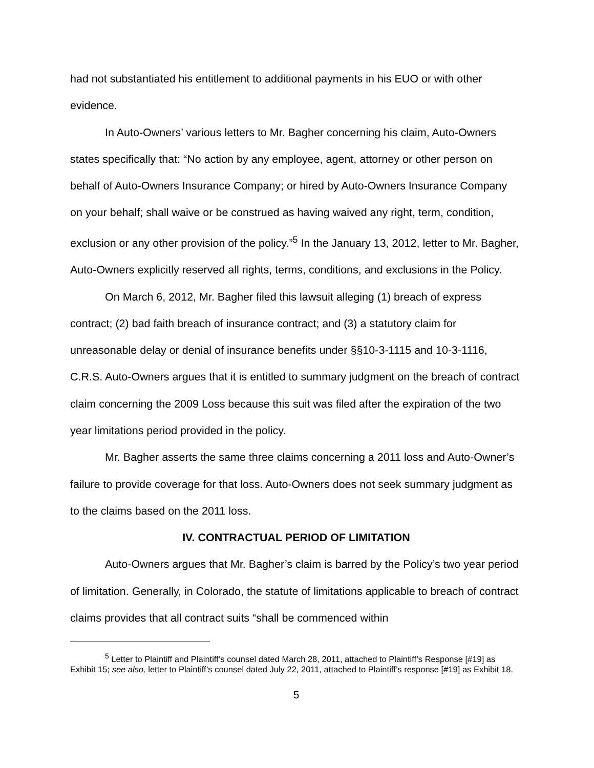had not substantiated his entitlement to additional payments in his EUO or with other evidence.
In Auto-Owners’ various letters to Mr. Bagher concerning his claim, Auto-Owners states specifically that: “No action by any employee, agent, attorney or other person on behalf of Auto-Owners Insurance Company; or hired by Auto-Owners Insurance Company on your behalf; shall waive or be construed as having waived any right, term, condition, exclusion or any other provision of the policy.”<sup>5</sup> In the January 13, 2012, letter to Mr. Bagher, Auto-Owners explicitly reserved all rights, terms, conditions, and exclusions in the Policy.
On March 6, 2012, Mr. Bagher filed this lawsuit alleging (1) breach of express contract; (2) bad faith breach of insurance contract; and (3) a statutory claim for unreasonable delay or denial of insurance benefits under §§10-3-1115 and 10-3-1116, C.R.S. Auto-Owners argues that it is entitled to summary judgment on the breach of contract claim concerning the 2009 Loss because this suit was filed after the expiration of the two year limitations period provided in the policy.
Mr. Bagher asserts the same three claims concerning a 2011 loss and Auto-Owner’s failure to provide coverage for that loss. Auto-Owners does not seek summary judgment as to the claims based on the 2011 loss.
IV. CONTRACTUAL PERIOD OF LIMITATION
Auto-Owners argues that Mr. Bagher’s claim is barred by the Policy’s two year period of limitation. Generally, in Colorado, the statute of limitations applicable to breach of contract claims provides that all contract suits “shall be commenced within
<sup>5</sup> Letter to Plaintiff and Plaintiff’s counsel dated March 28, 2011, attached to Plaintiff’s Response [#19] as Exhibit 15; see also, letter to Plaintiff’s counsel dated July 22, 2011, attached to Plaintiff’s response [#19] as Exhibit 18.
5